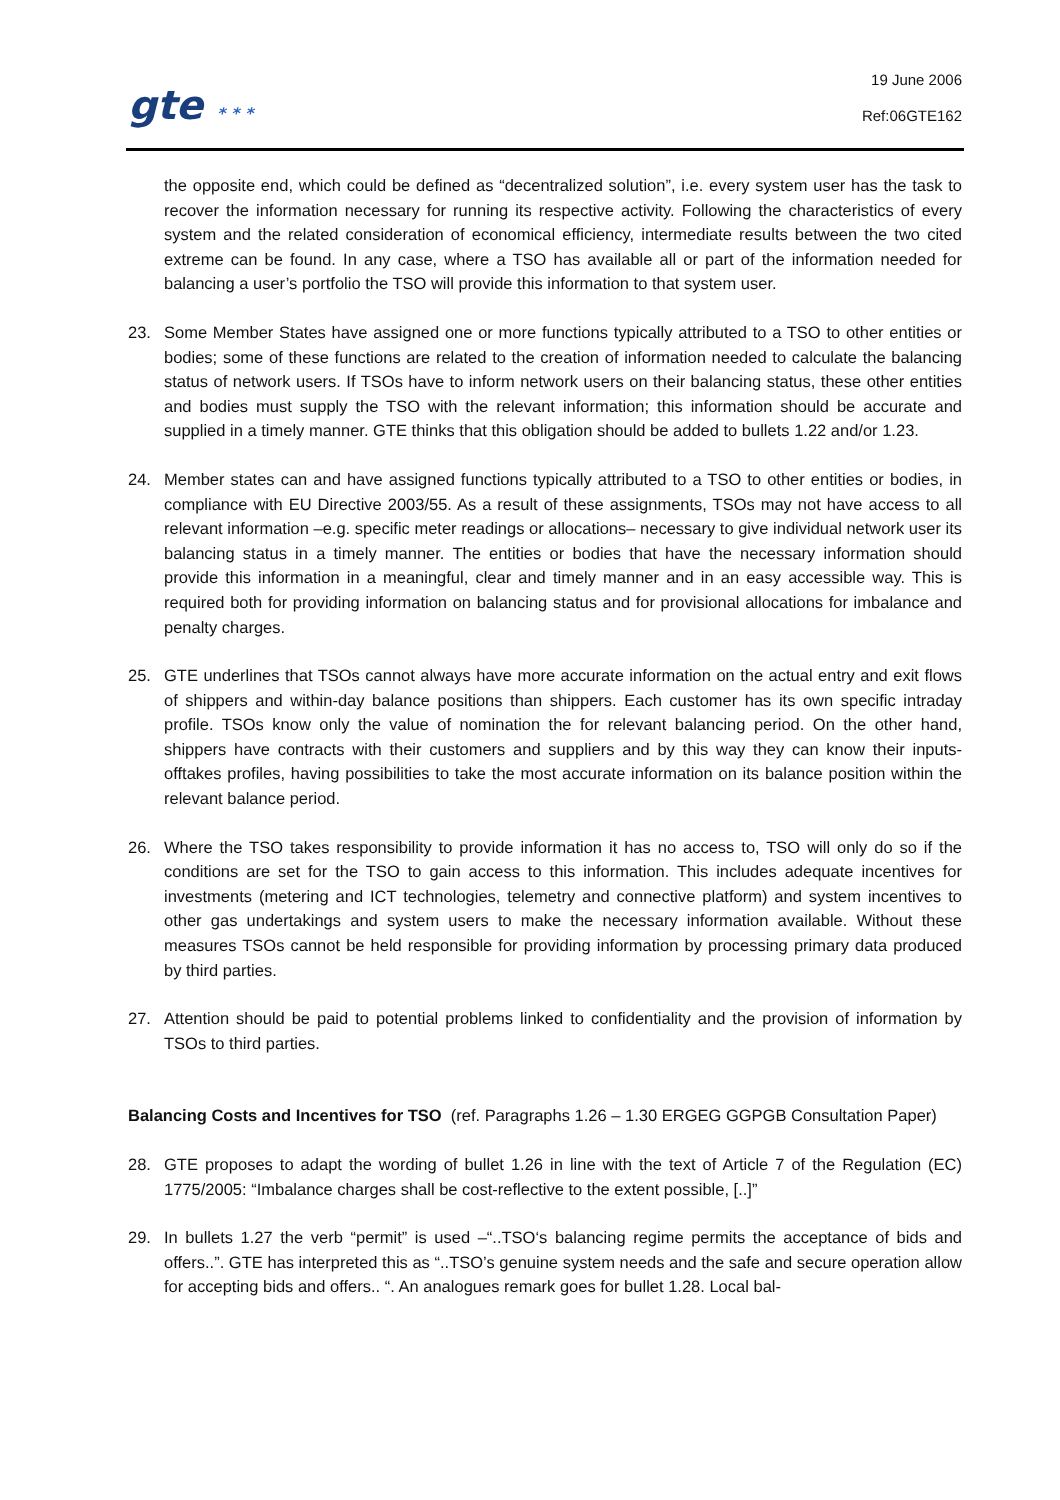gte * * *
19 June 2006
Ref:06GTE162
the opposite end, which could be defined as “decentralized solution”, i.e. every system user has the task to recover the information necessary for running its respective activity. Following the characteristics of every system and the related consideration of economical efficiency, intermediate results between the two cited extreme can be found. In any case, where a TSO has available all or part of the information needed for balancing a user’s portfolio the TSO will provide this information to that system user.
23. Some Member States have assigned one or more functions typically attributed to a TSO to other entities or bodies; some of these functions are related to the creation of information needed to calculate the balancing status of network users. If TSOs have to inform network users on their balancing status, these other entities and bodies must supply the TSO with the relevant information; this information should be accurate and supplied in a timely manner. GTE thinks that this obligation should be added to bullets 1.22 and/or 1.23.
24. Member states can and have assigned functions typically attributed to a TSO to other entities or bodies, in compliance with EU Directive 2003/55. As a result of these assignments, TSOs may not have access to all relevant information –e.g. specific meter readings or allocations– necessary to give individual network user its balancing status in a timely manner. The entities or bodies that have the necessary information should provide this information in a meaningful, clear and timely manner and in an easy accessible way. This is required both for providing information on balancing status and for provisional allocations for imbalance and penalty charges.
25. GTE underlines that TSOs cannot always have more accurate information on the actual entry and exit flows of shippers and within-day balance positions than shippers. Each customer has its own specific intraday profile. TSOs know only the value of nomination the for relevant balancing period. On the other hand, shippers have contracts with their customers and suppliers and by this way they can know their inputs-offtakes profiles, having possibilities to take the most accurate information on its balance position within the relevant balance period.
26. Where the TSO takes responsibility to provide information it has no access to, TSO will only do so if the conditions are set for the TSO to gain access to this information. This includes adequate incentives for investments (metering and ICT technologies, telemetry and connective platform) and system incentives to other gas undertakings and system users to make the necessary information available. Without these measures TSOs cannot be held responsible for providing information by processing primary data produced by third parties.
27. Attention should be paid to potential problems linked to confidentiality and the provision of information by TSOs to third parties.
Balancing Costs and Incentives for TSO (ref. Paragraphs 1.26 – 1.30 ERGEG GGPGB Consultation Paper)
28. GTE proposes to adapt the wording of bullet 1.26 in line with the text of Article 7 of the Regulation (EC) 1775/2005: “Imbalance charges shall be cost-reflective to the extent possible, [..]”
29. In bullets 1.27 the verb “permit” is used –“..TSO‘s balancing regime permits the acceptance of bids and offers..”. GTE has interpreted this as “..TSO’s genuine system needs and the safe and secure operation allow for accepting bids and offers.. “. An analogues remark goes for bullet 1.28. Local bal-